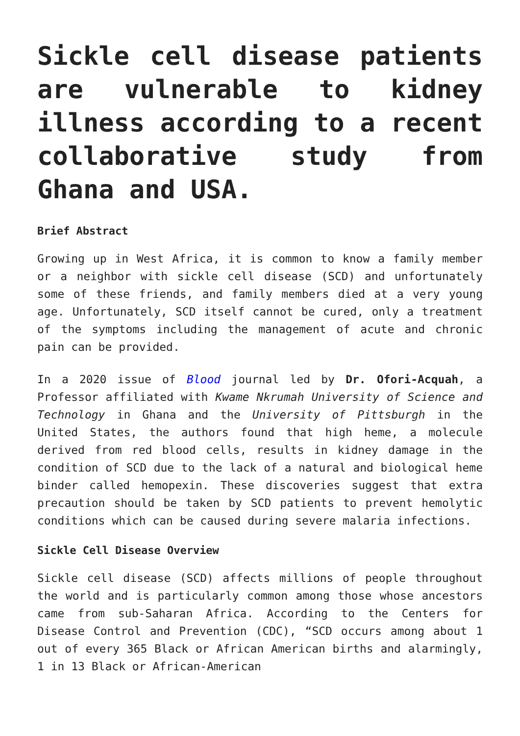Sickle cell disease patients are vulnerable to kidney illness according to a recent collaborative study from Ghana and USA.
Brief Abstract
Growing up in West Africa, it is common to know a family member or a neighbor with sickle cell disease (SCD) and unfortunately some of these friends, and family members died at a very young age. Unfortunately, SCD itself cannot be cured, only a treatment of the symptoms including the management of acute and chronic pain can be provided.
In a 2020 issue of Blood journal led by Dr. Ofori-Acquah, a Professor affiliated with Kwame Nkrumah University of Science and Technology in Ghana and the University of Pittsburgh in the United States, the authors found that high heme, a molecule derived from red blood cells, results in kidney damage in the condition of SCD due to the lack of a natural and biological heme binder called hemopexin. These discoveries suggest that extra precaution should be taken by SCD patients to prevent hemolytic conditions which can be caused during severe malaria infections.
Sickle Cell Disease Overview
Sickle cell disease (SCD) affects millions of people throughout the world and is particularly common among those whose ancestors came from sub-Saharan Africa. According to the Centers for Disease Control and Prevention (CDC), “SCD occurs among about 1 out of every 365 Black or African American births and alarmingly, 1 in 13 Black or African-American